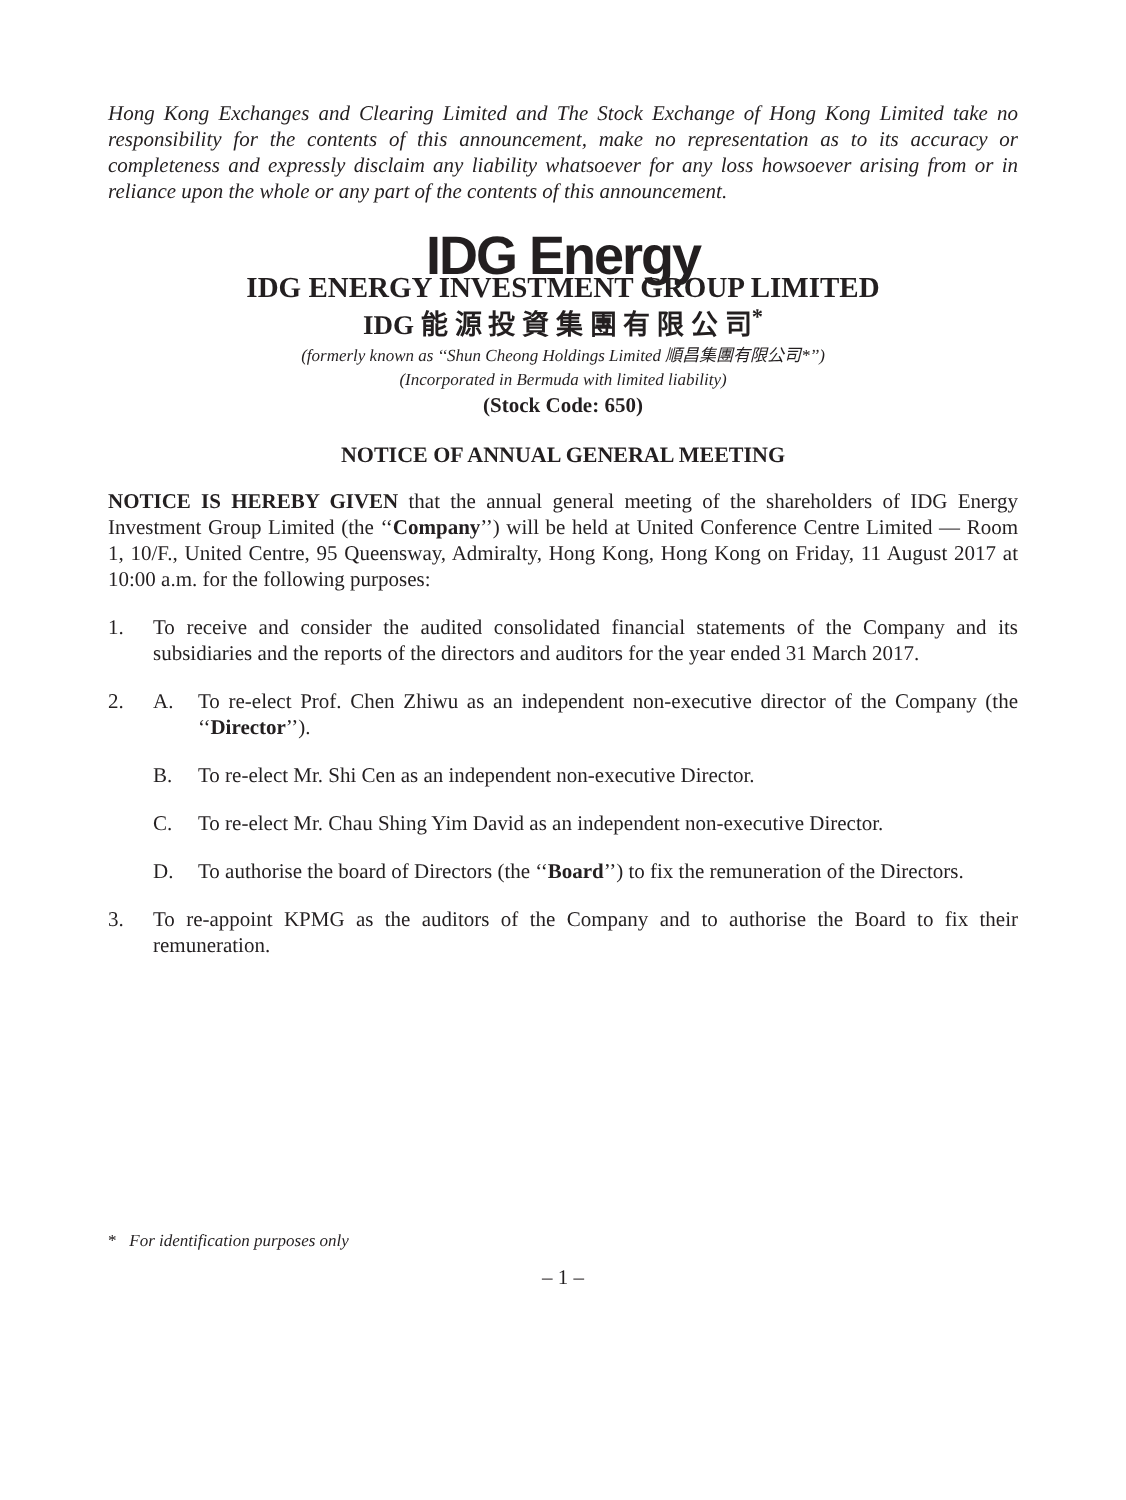Hong Kong Exchanges and Clearing Limited and The Stock Exchange of Hong Kong Limited take no responsibility for the contents of this announcement, make no representation as to its accuracy or completeness and expressly disclaim any liability whatsoever for any loss howsoever arising from or in reliance upon the whole or any part of the contents of this announcement.
IDG Energy
IDG ENERGY INVESTMENT GROUP LIMITED
IDG 能 源 投 資 集 團 有 限 公 司<sup>*</sup>
(formerly known as ‘‘Shun Cheong Holdings Limited 順昌集團有限公司*’’)
(Incorporated in Bermuda with limited liability)
(Stock Code: 650)
NOTICE OF ANNUAL GENERAL MEETING
NOTICE IS HEREBY GIVEN that the annual general meeting of the shareholders of IDG Energy Investment Group Limited (the ‘‘Company’’) will be held at United Conference Centre Limited — Room 1, 10/F., United Centre, 95 Queensway, Admiralty, Hong Kong, Hong Kong on Friday, 11 August 2017 at 10:00 a.m. for the following purposes:
1. To receive and consider the audited consolidated financial statements of the Company and its subsidiaries and the reports of the directors and auditors for the year ended 31 March 2017.
2. A. To re-elect Prof. Chen Zhiwu as an independent non-executive director of the Company (the ‘‘Director’’).
B. To re-elect Mr. Shi Cen as an independent non-executive Director.
C. To re-elect Mr. Chau Shing Yim David as an independent non-executive Director.
D. To authorise the board of Directors (the ‘‘Board’’) to fix the remuneration of the Directors.
3. To re-appoint KPMG as the auditors of the Company and to authorise the Board to fix their remuneration.
* For identification purposes only
– 1 –